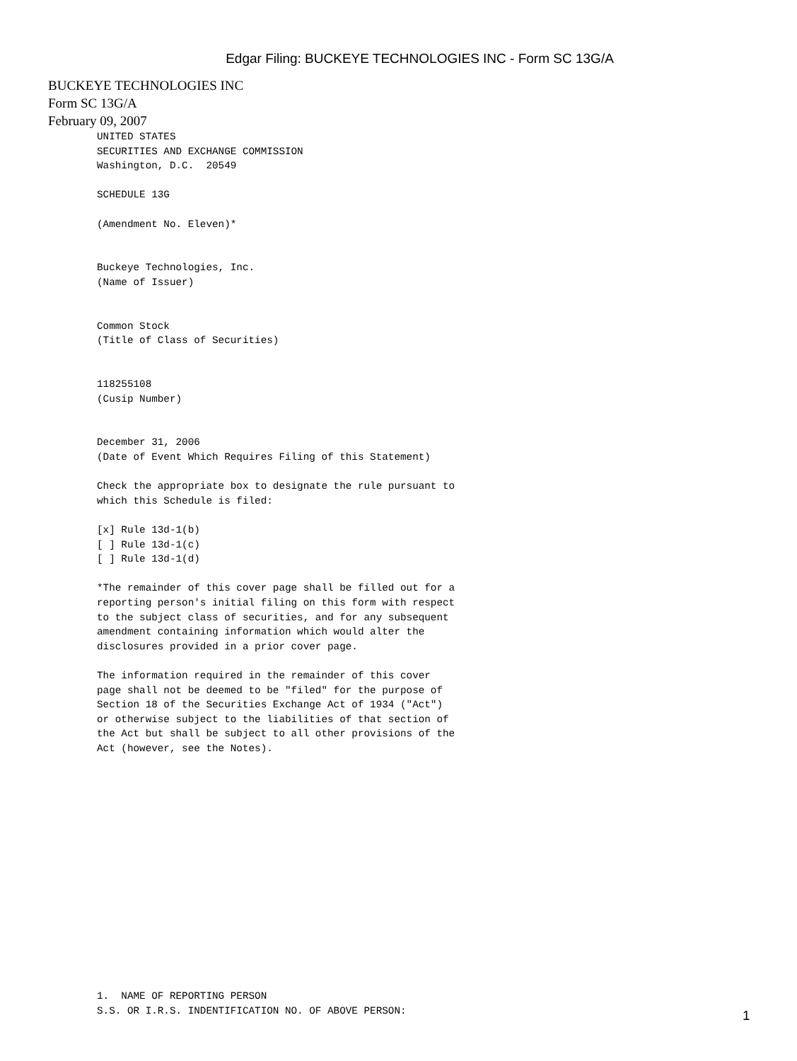Edgar Filing: BUCKEYE TECHNOLOGIES INC - Form SC 13G/A
BUCKEYE TECHNOLOGIES INC
Form SC 13G/A
February 09, 2007
UNITED STATES
SECURITIES AND EXCHANGE COMMISSION
Washington, D.C.  20549

SCHEDULE 13G

(Amendment No. Eleven)*


Buckeye Technologies, Inc.
(Name of Issuer)


Common Stock
(Title of Class of Securities)


118255108
(Cusip Number)


December 31, 2006
(Date of Event Which Requires Filing of this Statement)

Check the appropriate box to designate the rule pursuant to
which this Schedule is filed:

[x] Rule 13d-1(b)
[ ] Rule 13d-1(c)
[ ] Rule 13d-1(d)

*The remainder of this cover page shall be filled out for a
reporting person's initial filing on this form with respect
to the subject class of securities, and for any subsequent
amendment containing information which would alter the
disclosures provided in a prior cover page.

The information required in the remainder of this cover
page shall not be deemed to be "filed" for the purpose of
Section 18 of the Securities Exchange Act of 1934 ("Act")
or otherwise subject to the liabilities of that section of
the Act but shall be subject to all other provisions of the
Act (however, see the Notes).
















1.  NAME OF REPORTING PERSON
S.S. OR I.R.S. INDENTIFICATION NO. OF ABOVE PERSON:
1